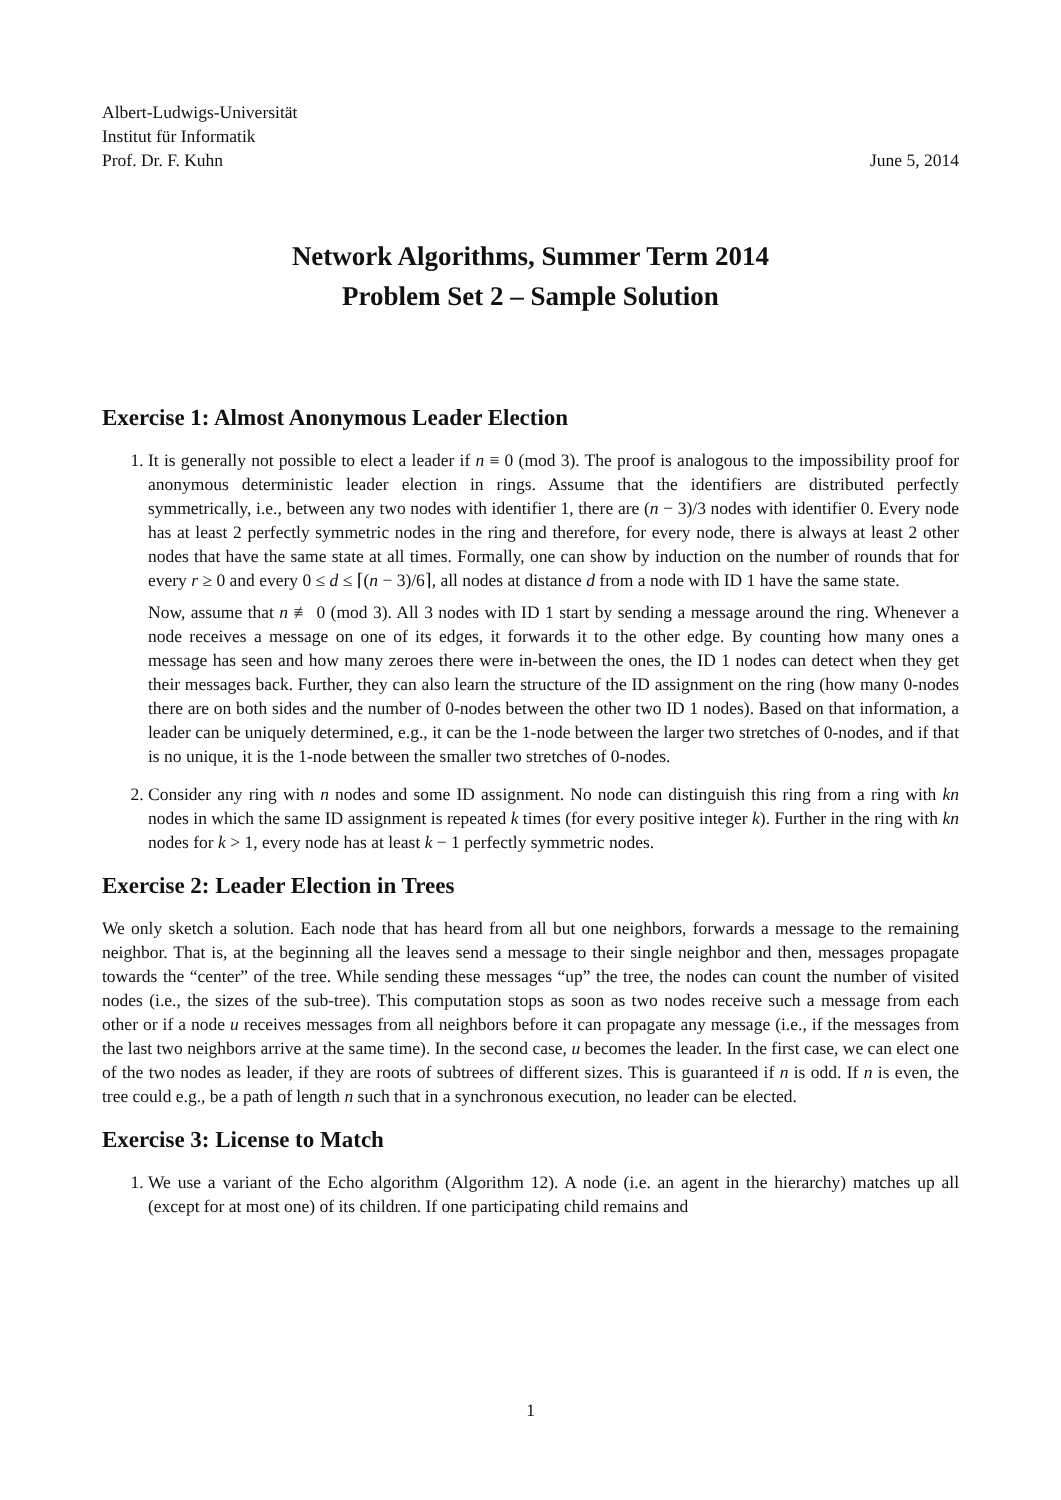Albert-Ludwigs-Universität
Institut für Informatik
Prof. Dr. F. Kuhn
June 5, 2014
Network Algorithms, Summer Term 2014
Problem Set 2 – Sample Solution
Exercise 1: Almost Anonymous Leader Election
1. It is generally not possible to elect a leader if n ≡ 0 (mod 3). The proof is analogous to the impossibility proof for anonymous deterministic leader election in rings. Assume that the identifiers are distributed perfectly symmetrically, i.e., between any two nodes with identifier 1, there are (n − 3)/3 nodes with identifier 0. Every node has at least 2 perfectly symmetric nodes in the ring and therefore, for every node, there is always at least 2 other nodes that have the same state at all times. Formally, one can show by induction on the number of rounds that for every r ≥ 0 and every 0 ≤ d ≤ ⌈(n − 3)/6⌉, all nodes at distance d from a node with ID 1 have the same state.
Now, assume that n ≢ 0 (mod 3). All 3 nodes with ID 1 start by sending a message around the ring. Whenever a node receives a message on one of its edges, it forwards it to the other edge. By counting how many ones a message has seen and how many zeroes there were in-between the ones, the ID 1 nodes can detect when they get their messages back. Further, they can also learn the structure of the ID assignment on the ring (how many 0-nodes there are on both sides and the number of 0-nodes between the other two ID 1 nodes). Based on that information, a leader can be uniquely determined, e.g., it can be the 1-node between the larger two stretches of 0-nodes, and if that is no unique, it is the 1-node between the smaller two stretches of 0-nodes.
2. Consider any ring with n nodes and some ID assignment. No node can distinguish this ring from a ring with kn nodes in which the same ID assignment is repeated k times (for every positive integer k). Further in the ring with kn nodes for k > 1, every node has at least k − 1 perfectly symmetric nodes.
Exercise 2: Leader Election in Trees
We only sketch a solution. Each node that has heard from all but one neighbors, forwards a message to the remaining neighbor. That is, at the beginning all the leaves send a message to their single neighbor and then, messages propagate towards the “center” of the tree. While sending these messages “up” the tree, the nodes can count the number of visited nodes (i.e., the sizes of the sub-tree). This computation stops as soon as two nodes receive such a message from each other or if a node u receives messages from all neighbors before it can propagate any message (i.e., if the messages from the last two neighbors arrive at the same time). In the second case, u becomes the leader. In the first case, we can elect one of the two nodes as leader, if they are roots of subtrees of different sizes. This is guaranteed if n is odd. If n is even, the tree could e.g., be a path of length n such that in a synchronous execution, no leader can be elected.
Exercise 3: License to Match
1. We use a variant of the Echo algorithm (Algorithm 12). A node (i.e. an agent in the hierarchy) matches up all (except for at most one) of its children. If one participating child remains and
1